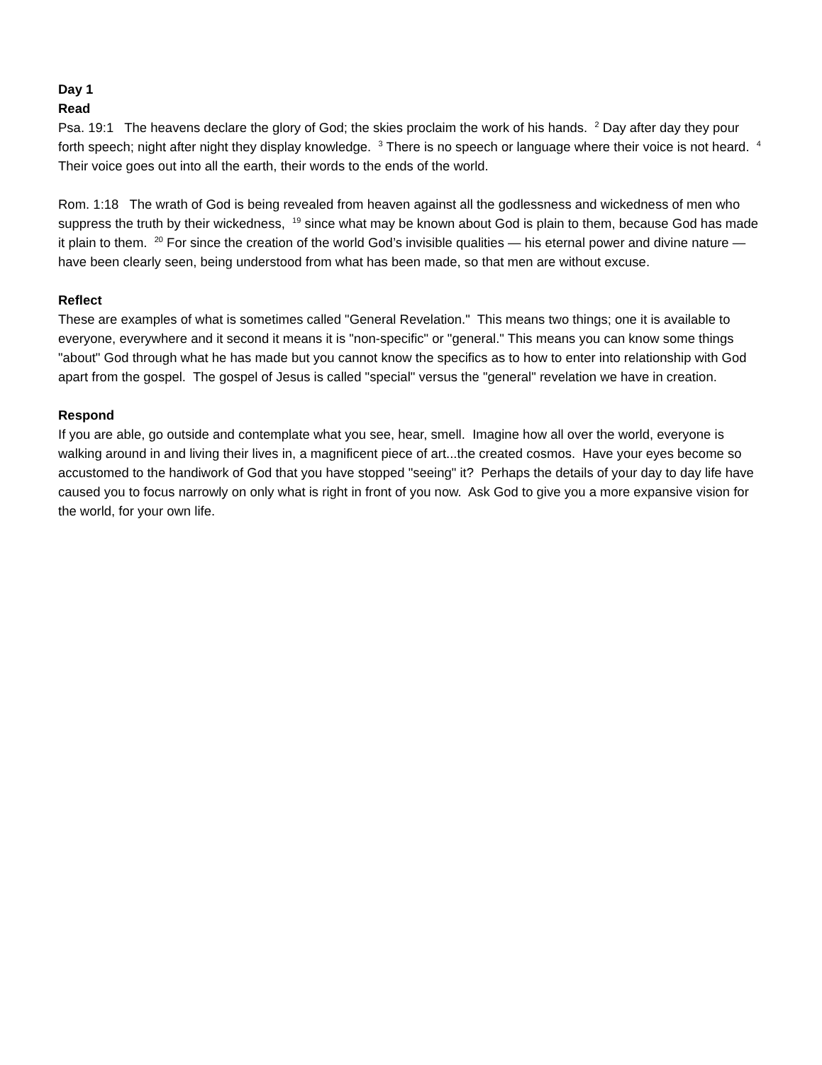Day 1
Read
Psa. 19:1 The heavens declare the glory of God; the skies proclaim the work of his hands. <sup>2</sup> Day after day they pour forth speech; night after night they display knowledge. <sup>3</sup> There is no speech or language where their voice is not heard. <sup>4</sup> Their voice goes out into all the earth, their words to the ends of the world.
Rom. 1:18 The wrath of God is being revealed from heaven against all the godlessness and wickedness of men who suppress the truth by their wickedness, <sup>19</sup> since what may be known about God is plain to them, because God has made it plain to them. <sup>20</sup> For since the creation of the world God’s invisible qualities — his eternal power and divine nature — have been clearly seen, being understood from what has been made, so that men are without excuse.
Reflect
These are examples of what is sometimes called "General Revelation." This means two things; one it is available to everyone, everywhere and it second it means it is "non-specific" or "general." This means you can know some things "about" God through what he has made but you cannot know the specifics as to how to enter into relationship with God apart from the gospel. The gospel of Jesus is called "special" versus the "general" revelation we have in creation.
Respond
If you are able, go outside and contemplate what you see, hear, smell. Imagine how all over the world, everyone is walking around in and living their lives in, a magnificent piece of art...the created cosmos. Have your eyes become so accustomed to the handiwork of God that you have stopped "seeing" it? Perhaps the details of your day to day life have caused you to focus narrowly on only what is right in front of you now. Ask God to give you a more expansive vision for the world, for your own life.